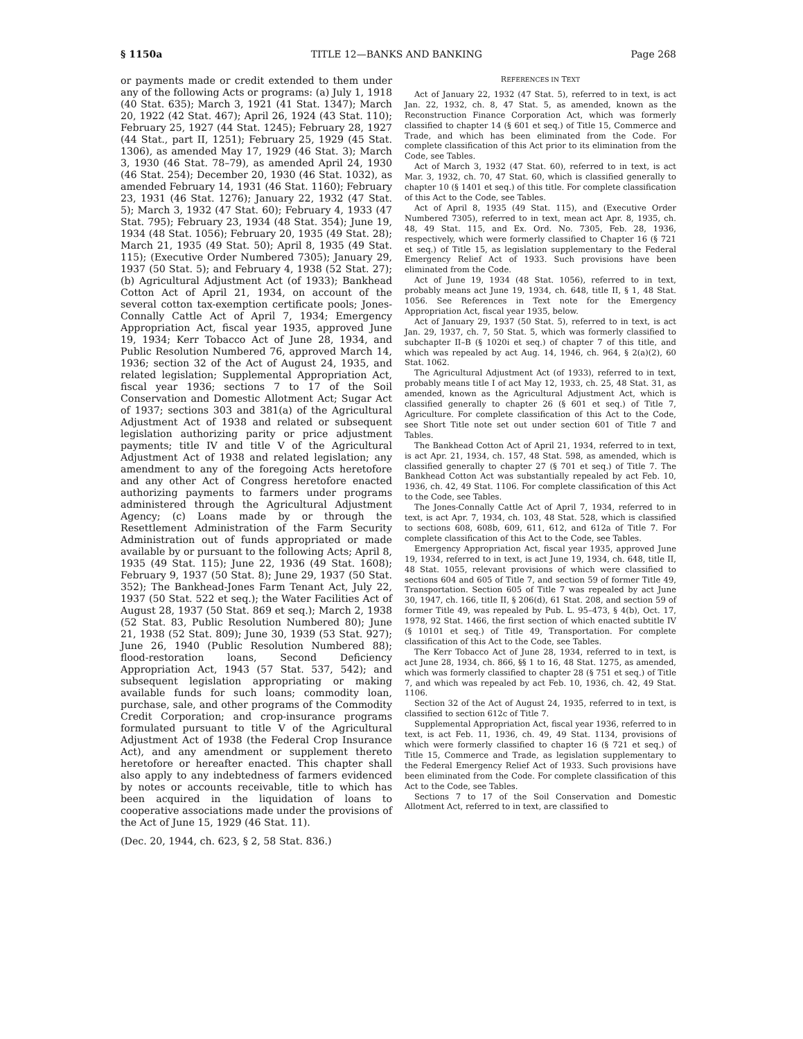§ 1150a TITLE 12—BANKS AND BANKING Page 268
or payments made or credit extended to them under any of the following Acts or programs: (a) July 1, 1918 (40 Stat. 635); March 3, 1921 (41 Stat. 1347); March 20, 1922 (42 Stat. 467); April 26, 1924 (43 Stat. 110); February 25, 1927 (44 Stat. 1245); February 28, 1927 (44 Stat., part II, 1251); February 25, 1929 (45 Stat. 1306), as amended May 17, 1929 (46 Stat. 3); March 3, 1930 (46 Stat. 78–79), as amended April 24, 1930 (46 Stat. 254); December 20, 1930 (46 Stat. 1032), as amended February 14, 1931 (46 Stat. 1160); February 23, 1931 (46 Stat. 1276); January 22, 1932 (47 Stat. 5); March 3, 1932 (47 Stat. 60); February 4, 1933 (47 Stat. 795); February 23, 1934 (48 Stat. 354); June 19, 1934 (48 Stat. 1056); February 20, 1935 (49 Stat. 28); March 21, 1935 (49 Stat. 50); April 8, 1935 (49 Stat. 115); (Executive Order Numbered 7305); January 29, 1937 (50 Stat. 5); and February 4, 1938 (52 Stat. 27); (b) Agricultural Adjustment Act (of 1933); Bankhead Cotton Act of April 21, 1934, on account of the several cotton tax-exemption certificate pools; Jones-Connally Cattle Act of April 7, 1934; Emergency Appropriation Act, fiscal year 1935, approved June 19, 1934; Kerr Tobacco Act of June 28, 1934, and Public Resolution Numbered 76, approved March 14, 1936; section 32 of the Act of August 24, 1935, and related legislation; Supplemental Appropriation Act, fiscal year 1936; sections 7 to 17 of the Soil Conservation and Domestic Allotment Act; Sugar Act of 1937; sections 303 and 381(a) of the Agricultural Adjustment Act of 1938 and related or subsequent legislation authorizing parity or price adjustment payments; title IV and title V of the Agricultural Adjustment Act of 1938 and related legislation; any amendment to any of the foregoing Acts heretofore and any other Act of Congress heretofore enacted authorizing payments to farmers under programs administered through the Agricultural Adjustment Agency; (c) Loans made by or through the Resettlement Administration of the Farm Security Administration out of funds appropriated or made available by or pursuant to the following Acts; April 8, 1935 (49 Stat. 115); June 22, 1936 (49 Stat. 1608); February 9, 1937 (50 Stat. 8); June 29, 1937 (50 Stat. 352); The Bankhead-Jones Farm Tenant Act, July 22, 1937 (50 Stat. 522 et seq.); the Water Facilities Act of August 28, 1937 (50 Stat. 869 et seq.); March 2, 1938 (52 Stat. 83, Public Resolution Numbered 80); June 21, 1938 (52 Stat. 809); June 30, 1939 (53 Stat. 927); June 26, 1940 (Public Resolution Numbered 88); flood-restoration loans, Second Deficiency Appropriation Act, 1943 (57 Stat. 537, 542); and subsequent legislation appropriating or making available funds for such loans; commodity loan, purchase, sale, and other programs of the Commodity Credit Corporation; and crop-insurance programs formulated pursuant to title V of the Agricultural Adjustment Act of 1938 (the Federal Crop Insurance Act), and any amendment or supplement thereto heretofore or hereafter enacted. This chapter shall also apply to any indebtedness of farmers evidenced by notes or accounts receivable, title to which has been acquired in the liquidation of loans to cooperative associations made under the provisions of the Act of June 15, 1929 (46 Stat. 11).
(Dec. 20, 1944, ch. 623, § 2, 58 Stat. 836.)
REFERENCES IN TEXT
Act of January 22, 1932 (47 Stat. 5), referred to in text, is act Jan. 22, 1932, ch. 8, 47 Stat. 5, as amended, known as the Reconstruction Finance Corporation Act, which was formerly classified to chapter 14 (§ 601 et seq.) of Title 15, Commerce and Trade, and which has been eliminated from the Code. For complete classification of this Act prior to its elimination from the Code, see Tables.
Act of March 3, 1932 (47 Stat. 60), referred to in text, is act Mar. 3, 1932, ch. 70, 47 Stat. 60, which is classified generally to chapter 10 (§ 1401 et seq.) of this title. For complete classification of this Act to the Code, see Tables.
Act of April 8, 1935 (49 Stat. 115), and (Executive Order Numbered 7305), referred to in text, mean act Apr. 8, 1935, ch. 48, 49 Stat. 115, and Ex. Ord. No. 7305, Feb. 28, 1936, respectively, which were formerly classified to Chapter 16 (§ 721 et seq.) of Title 15, as legislation supplementary to the Federal Emergency Relief Act of 1933. Such provisions have been eliminated from the Code.
Act of June 19, 1934 (48 Stat. 1056), referred to in text, probably means act June 19, 1934, ch. 648, title II, § 1, 48 Stat. 1056. See References in Text note for the Emergency Appropriation Act, fiscal year 1935, below.
Act of January 29, 1937 (50 Stat. 5), referred to in text, is act Jan. 29, 1937, ch. 7, 50 Stat. 5, which was formerly classified to subchapter II–B (§ 1020i et seq.) of chapter 7 of this title, and which was repealed by act Aug. 14, 1946, ch. 964, § 2(a)(2), 60 Stat. 1062.
The Agricultural Adjustment Act (of 1933), referred to in text, probably means title I of act May 12, 1933, ch. 25, 48 Stat. 31, as amended, known as the Agricultural Adjustment Act, which is classified generally to chapter 26 (§ 601 et seq.) of Title 7, Agriculture. For complete classification of this Act to the Code, see Short Title note set out under section 601 of Title 7 and Tables.
The Bankhead Cotton Act of April 21, 1934, referred to in text, is act Apr. 21, 1934, ch. 157, 48 Stat. 598, as amended, which is classified generally to chapter 27 (§ 701 et seq.) of Title 7. The Bankhead Cotton Act was substantially repealed by act Feb. 10, 1936, ch. 42, 49 Stat. 1106. For complete classification of this Act to the Code, see Tables.
The Jones-Connally Cattle Act of April 7, 1934, referred to in text, is act Apr. 7, 1934, ch. 103, 48 Stat. 528, which is classified to sections 608, 608b, 609, 611, 612, and 612a of Title 7. For complete classification of this Act to the Code, see Tables.
Emergency Appropriation Act, fiscal year 1935, approved June 19, 1934, referred to in text, is act June 19, 1934, ch. 648, title II, 48 Stat. 1055, relevant provisions of which were classified to sections 604 and 605 of Title 7, and section 59 of former Title 49, Transportation. Section 605 of Title 7 was repealed by act June 30, 1947, ch. 166, title II, § 206(d), 61 Stat. 208, and section 59 of former Title 49, was repealed by Pub. L. 95–473, § 4(b), Oct. 17, 1978, 92 Stat. 1466, the first section of which enacted subtitle IV (§ 10101 et seq.) of Title 49, Transportation. For complete classification of this Act to the Code, see Tables.
The Kerr Tobacco Act of June 28, 1934, referred to in text, is act June 28, 1934, ch. 866, §§ 1 to 16, 48 Stat. 1275, as amended, which was formerly classified to chapter 28 (§ 751 et seq.) of Title 7, and which was repealed by act Feb. 10, 1936, ch. 42, 49 Stat. 1106.
Section 32 of the Act of August 24, 1935, referred to in text, is classified to section 612c of Title 7.
Supplemental Appropriation Act, fiscal year 1936, referred to in text, is act Feb. 11, 1936, ch. 49, 49 Stat. 1134, provisions of which were formerly classified to chapter 16 (§ 721 et seq.) of Title 15, Commerce and Trade, as legislation supplementary to the Federal Emergency Relief Act of 1933. Such provisions have been eliminated from the Code. For complete classification of this Act to the Code, see Tables.
Sections 7 to 17 of the Soil Conservation and Domestic Allotment Act, referred to in text, are classified to